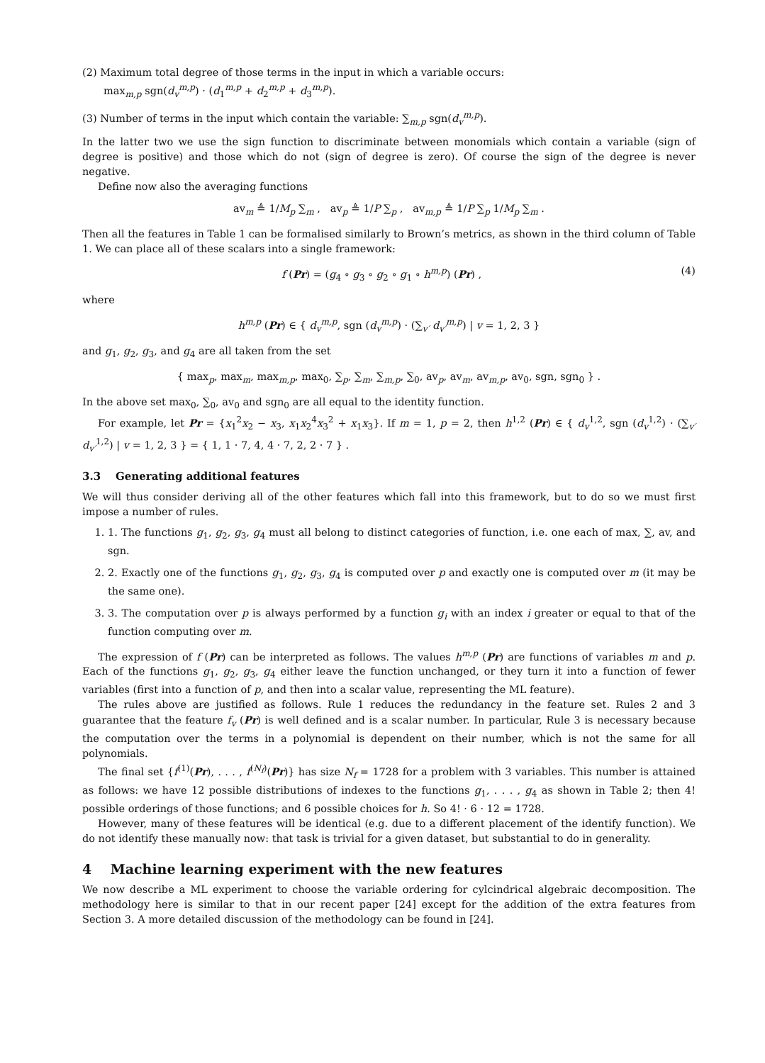(2) Maximum total degree of those terms in the input in which a variable occurs:
max<sub>m,p</sub> sgn(d<sub>v</sub><sup>m,p</sup>) · (d<sub>1</sub><sup>m,p</sup> + d<sub>2</sub><sup>m,p</sup> + d<sub>3</sub><sup>m,p</sup>).
(3) Number of terms in the input which contain the variable: ∑<sub>m,p</sub> sgn(d<sub>v</sub><sup>m,p</sup>).
In the latter two we use the sign function to discriminate between monomials which contain a variable (sign of degree is positive) and those which do not (sign of degree is zero). Of course the sign of the degree is never negative.
Define now also the averaging functions
av<sub>m</sub> ≜ 1/M<sub>p</sub> ∑<sub>m</sub> , av<sub>p</sub> ≜ 1/P ∑<sub>p</sub> , av<sub>m,p</sub> ≜ 1/P ∑<sub>p</sub> 1/M<sub>p</sub> ∑<sub>m</sub> .
Then all the features in Table 1 can be formalised similarly to Brown’s metrics, as shown in the third column of Table 1. We can place all of these scalars into a single framework:
f (Pr) = (g<sub>4</sub> ∘ g<sub>3</sub> ∘ g<sub>2</sub> ∘ g<sub>1</sub> ∘ h<sup>m,p</sup>) (Pr) , (4)
where
h<sup>m,p</sup> (Pr) ∈ { d<sub>v</sub><sup>m,p</sup>, sgn (d<sub>v</sub><sup>m,p</sup>) · (∑<sub>v′</sub> d<sub>v′</sub><sup>m,p</sup>) | v = 1, 2, 3 }
and g<sub>1</sub>, g<sub>2</sub>, g<sub>3</sub>, and g<sub>4</sub> are all taken from the set
{ max<sub>p</sub>, max<sub>m</sub>, max<sub>m,p</sub>, max<sub>0</sub>, ∑<sub>p</sub>, ∑<sub>m</sub>, ∑<sub>m,p</sub>, ∑<sub>0</sub>, av<sub>p</sub>, av<sub>m</sub>, av<sub>m,p</sub>, av<sub>0</sub>, sgn, sgn<sub>0</sub> } .
In the above set max<sub>0</sub>, ∑<sub>0</sub>, av<sub>0</sub> and sgn<sub>0</sub> are all equal to the identity function.
For example, let Pr = {x<sub>1</sub><sup>2</sup>x<sub>2</sub> − x<sub>3</sub>, x<sub>1</sub>x<sub>2</sub><sup>4</sup>x<sub>3</sub><sup>2</sup> + x<sub>1</sub>x<sub>3</sub>}. If m = 1, p = 2, then h<sup>1,2</sup> (Pr) ∈ { d<sub>v</sub><sup>1,2</sup>, sgn (d<sub>v</sub><sup>1,2</sup>) · (∑<sub>v′</sub> d<sub>v′</sub><sup>1,2</sup>) | v = 1, 2, 3 } = { 1, 1 · 7, 4, 4 · 7, 2, 2 · 7 } .
3.3 Generating additional features
We will thus consider deriving all of the other features which fall into this framework, but to do so we must first impose a number of rules.
1. 1. The functions g<sub>1</sub>, g<sub>2</sub>, g<sub>3</sub>, g<sub>4</sub> must all belong to distinct categories of function, i.e. one each of max, ∑, av, and sgn.
2. 2. Exactly one of the functions g<sub>1</sub>, g<sub>2</sub>, g<sub>3</sub>, g<sub>4</sub> is computed over p and exactly one is computed over m (it may be the same one).
3. 3. The computation over p is always performed by a function g<sub>i</sub> with an index i greater or equal to that of the function computing over m.
The expression of f (Pr) can be interpreted as follows. The values h<sup>m,p</sup> (Pr) are functions of variables m and p. Each of the functions g<sub>1</sub>, g<sub>2</sub>, g<sub>3</sub>, g<sub>4</sub> either leave the function unchanged, or they turn it into a function of fewer variables (first into a function of p, and then into a scalar value, representing the ML feature).
The rules above are justified as follows. Rule 1 reduces the redundancy in the feature set. Rules 2 and 3 guarantee that the feature f<sub>v</sub> (Pr) is well defined and is a scalar number. In particular, Rule 3 is necessary because the computation over the terms in a polynomial is dependent on their number, which is not the same for all polynomials.
The final set {f<sup>(1)</sup>(Pr), . . . , f<sup>(N<sub>f</sub>)</sup>(Pr)} has size N<sub>f</sub> = 1728 for a problem with 3 variables. This number is attained as follows: we have 12 possible distributions of indexes to the functions g<sub>1</sub>, . . . , g<sub>4</sub> as shown in Table 2; then 4! possible orderings of those functions; and 6 possible choices for h. So 4! · 6 · 12 = 1728.
However, many of these features will be identical (e.g. due to a different placement of the identify function). We do not identify these manually now: that task is trivial for a given dataset, but substantial to do in generality.
4 Machine learning experiment with the new features
We now describe a ML experiment to choose the variable ordering for cylcindrical algebraic decomposition. The methodology here is similar to that in our recent paper [24] except for the addition of the extra features from Section 3. A more detailed discussion of the methodology can be found in [24].